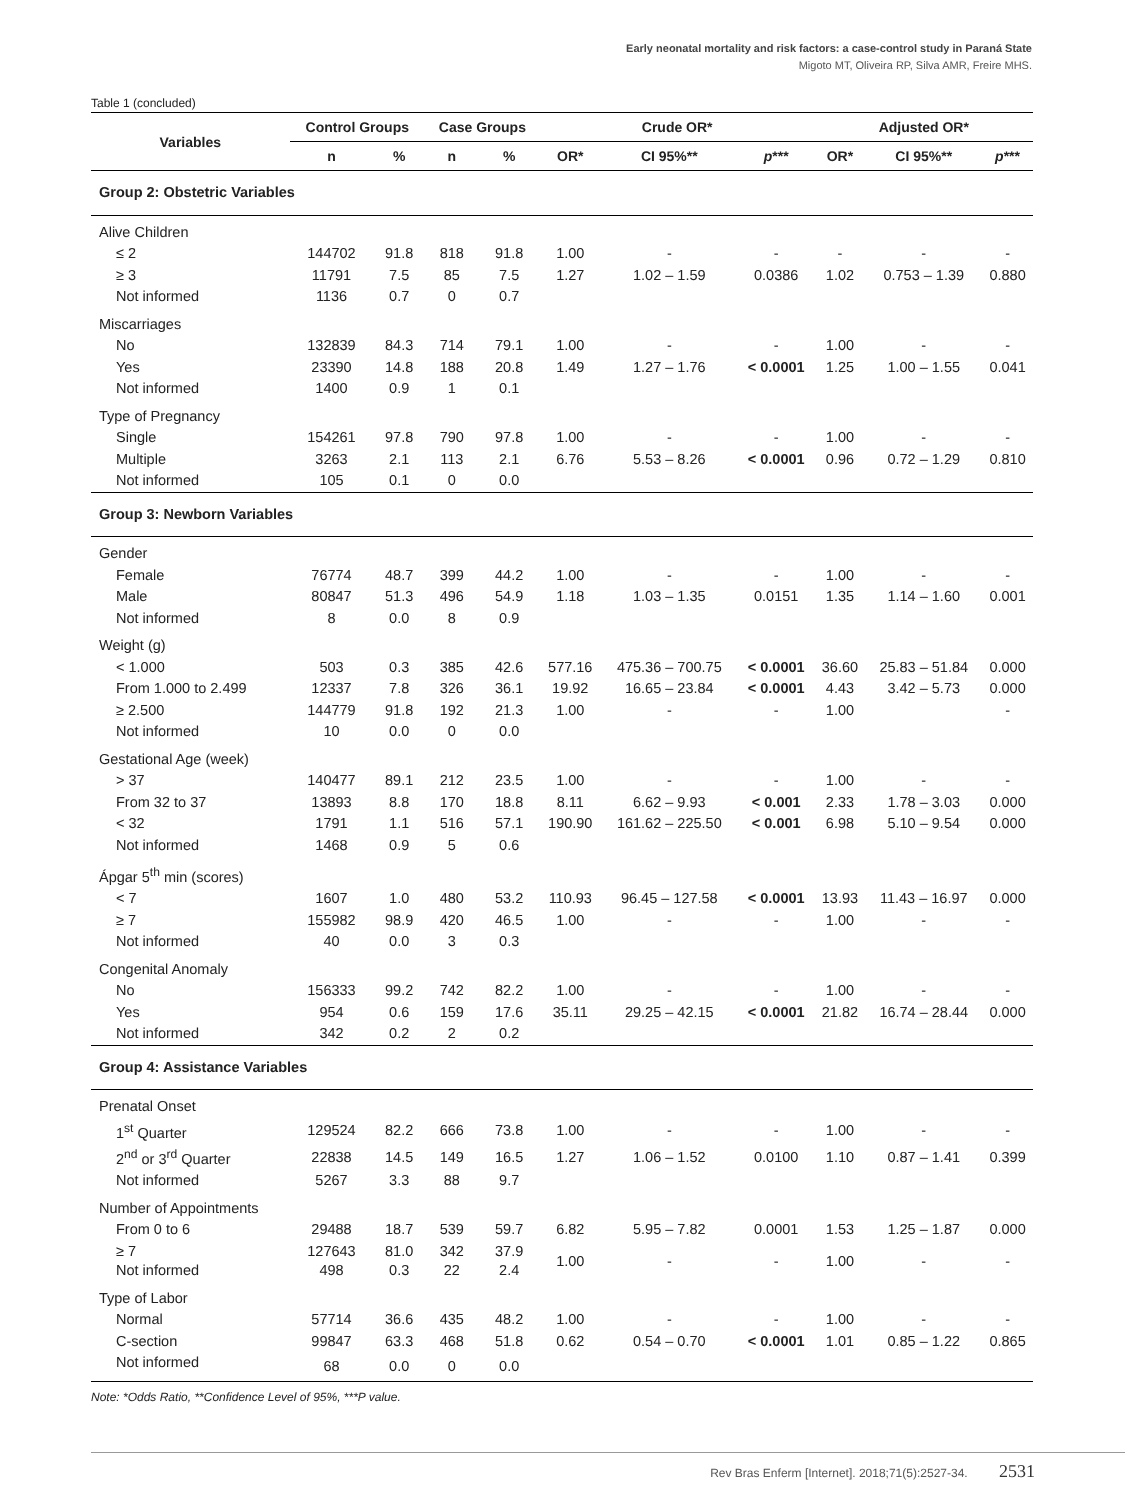Early neonatal mortality and risk factors: a case-control study in Paraná State
Migoto MT, Oliveira RP, Silva AMR, Freire MHS.
Table 1 (concluded)
| Variables | Control Groups | | Case Groups | | Crude OR* | | | Adjusted OR* | | |
| --- | --- | --- | --- | --- | --- | --- | --- | --- | --- | --- |
| | n | % | n | % | OR* | CI 95%** | p *** | OR* | CI 95%** | p *** |
| Group 2: Obstetric Variables | | | | | | | | | | |
| Alive Children | | | | | | | | | | |
| ≤ 2 | 144702 | 91.8 | 818 | 91.8 | 1.00 | - | - | - | - | - |
| ≥ 3 | 11791 | 7.5 | 85 | 7.5 | 1.27 | 1.02 – 1.59 | 0.0386 | 1.02 | 0.753 – 1.39 | 0.880 |
| Not informed | 1136 | 0.7 | 0 | 0.7 | | | | | | |
| Miscarriages | | | | | | | | | | |
| No | 132839 | 84.3 | 714 | 79.1 | 1.00 | - | - | 1.00 | - | - |
| Yes | 23390 | 14.8 | 188 | 20.8 | 1.49 | 1.27 – 1.76 | < 0.0001 | 1.25 | 1.00 – 1.55 | 0.041 |
| Not informed | 1400 | 0.9 | 1 | 0.1 | | | | | | |
| Type of Pregnancy | | | | | | | | | | |
| Single | 154261 | 97.8 | 790 | 97.8 | 1.00 | - | - | 1.00 | - | - |
| Multiple | 3263 | 2.1 | 113 | 2.1 | 6.76 | 5.53 – 8.26 | < 0.0001 | 0.96 | 0.72 – 1.29 | 0.810 |
| Not informed | 105 | 0.1 | 0 | 0.0 | | | | | | |
| Group 3: Newborn Variables | | | | | | | | | | |
| Gender | | | | | | | | | | |
| Female | 76774 | 48.7 | 399 | 44.2 | 1.00 | - | - | 1.00 | - | - |
| Male | 80847 | 51.3 | 496 | 54.9 | 1.18 | 1.03 – 1.35 | 0.0151 | 1.35 | 1.14 – 1.60 | 0.001 |
| Not informed | 8 | 0.0 | 8 | 0.9 | | | | | | |
| Weight (g) | | | | | | | | | | |
| < 1.000 | 503 | 0.3 | 385 | 42.6 | 577.16 | 475.36 – 700.75 | < 0.0001 | 36.60 | 25.83 – 51.84 | 0.000 |
| From 1.000 to 2.499 | 12337 | 7.8 | 326 | 36.1 | 19.92 | 16.65 – 23.84 | < 0.0001 | 4.43 | 3.42 – 5.73 | 0.000 |
| ≥ 2.500 | 144779 | 91.8 | 192 | 21.3 | 1.00 | - | - | 1.00 | | - |
| Not informed | 10 | 0.0 | 0 | 0.0 | | | | | | |
| Gestational Age (week) | | | | | | | | | | |
| > 37 | 140477 | 89.1 | 212 | 23.5 | 1.00 | - | - | 1.00 | - | - |
| From 32 to 37 | 13893 | 8.8 | 170 | 18.8 | 8.11 | 6.62 – 9.93 | < 0.001 | 2.33 | 1.78 – 3.03 | 0.000 |
| < 32 | 1791 | 1.1 | 516 | 57.1 | 190.90 | 161.62 – 225.50 | < 0.001 | 6.98 | 5.10 – 9.54 | 0.000 |
| Not informed | 1468 | 0.9 | 5 | 0.6 | | | | | | |
| Ápgar 5<sup>th</sup> min (scores) | | | | | | | | | | |
| < 7 | 1607 | 1.0 | 480 | 53.2 | 110.93 | 96.45 – 127.58 | < 0.0001 | 13.93 | 11.43 – 16.97 | 0.000 |
| ≥ 7 | 155982 | 98.9 | 420 | 46.5 | 1.00 | - | - | 1.00 | - | - |
| Not informed | 40 | 0.0 | 3 | 0.3 | | | | | | |
| Congenital Anomaly | | | | | | | | | | |
| No | 156333 | 99.2 | 742 | 82.2 | 1.00 | - | - | 1.00 | - | - |
| Yes | 954 | 0.6 | 159 | 17.6 | 35.11 | 29.25 – 42.15 | < 0.0001 | 21.82 | 16.74 – 28.44 | 0.000 |
| Not informed | 342 | 0.2 | 2 | 0.2 | | | | | | |
| Group 4: Assistance Variables | | | | | | | | | | |
| Prenatal Onset | | | | | | | | | | |
| 1<sup>st</sup> Quarter | 129524 | 82.2 | 666 | 73.8 | 1.00 | - | - | 1.00 | - | - |
| 2<sup>nd</sup> or 3<sup>rd</sup> Quarter | 22838 | 14.5 | 149 | 16.5 | 1.27 | 1.06 – 1.52 | 0.0100 | 1.10 | 0.87 – 1.41 | 0.399 |
| Not informed | 5267 | 3.3 | 88 | 9.7 | | | | | | |
| Number of Appointments | | | | | | | | | | |
| From 0 to 6 | 29488 | 18.7 | 539 | 59.7 | 6.82 | 5.95 – 7.82 | 0.0001 | 1.53 | 1.25 – 1.87 | 0.000 |
| ≥ 7 Not informed | 127643 498 | 81.0 0.3 | 342 22 | 37.9 2.4 | 1.00 | - | - | 1.00 | - | - |
| Type of Labor | | | | | | | | | | |
| Normal | 57714 | 36.6 | 435 | 48.2 | 1.00 | - | - | 1.00 | - | - |
| C-section | 99847 | 63.3 | 468 | 51.8 | 0.62 | 0.54 – 0.70 | < 0.0001 | 1.01 | 0.85 – 1.22 | 0.865 |
| Not informed | 68 | 0.0 | 0 | 0.0 | | | | | | |
Note: *Odds Ratio, **Confidence Level of 95%, ***P value.
Rev Bras Enferm [Internet]. 2018;71(5):2527-34. 2531